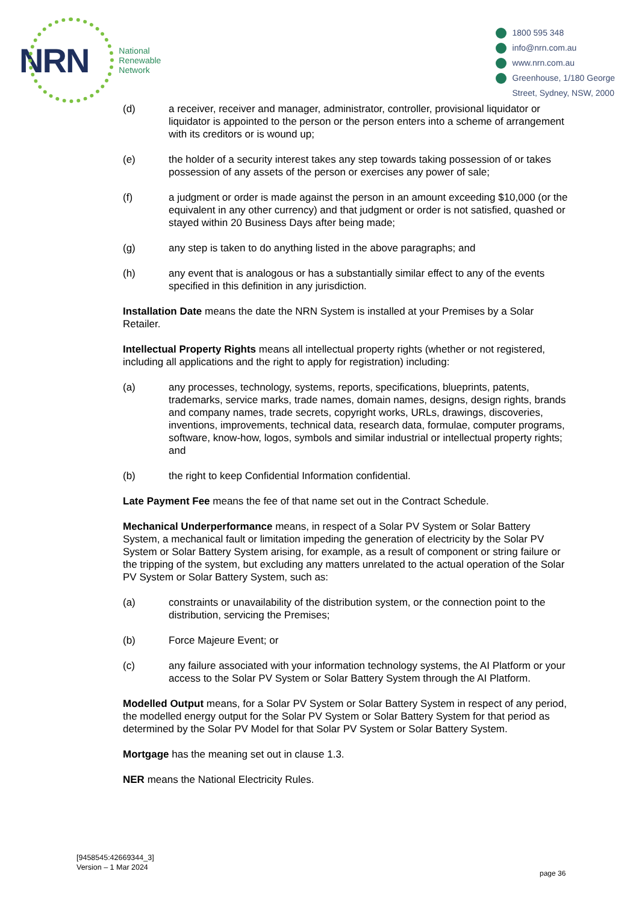NRN
National
Renewable
Network
1800 595 348
info@nrn.com.au
www.nrn.com.au
Greenhouse, 1/180 George
Street, Sydney, NSW, 2000
(d) a receiver, receiver and manager, administrator, controller, provisional liquidator or liquidator is appointed to the person or the person enters into a scheme of arrangement with its creditors or is wound up;
(e) the holder of a security interest takes any step towards taking possession of or takes possession of any assets of the person or exercises any power of sale;
(f) a judgment or order is made against the person in an amount exceeding $10,000 (or the equivalent in any other currency) and that judgment or order is not satisfied, quashed or stayed within 20 Business Days after being made;
(g) any step is taken to do anything listed in the above paragraphs; and
(h) any event that is analogous or has a substantially similar effect to any of the events specified in this definition in any jurisdiction.
Installation Date means the date the NRN System is installed at your Premises by a Solar Retailer.
Intellectual Property Rights means all intellectual property rights (whether or not registered, including all applications and the right to apply for registration) including:
(a) any processes, technology, systems, reports, specifications, blueprints, patents, trademarks, service marks, trade names, domain names, designs, design rights, brands and company names, trade secrets, copyright works, URLs, drawings, discoveries, inventions, improvements, technical data, research data, formulae, computer programs, software, know-how, logos, symbols and similar industrial or intellectual property rights; and
(b) the right to keep Confidential Information confidential.
Late Payment Fee means the fee of that name set out in the Contract Schedule.
Mechanical Underperformance means, in respect of a Solar PV System or Solar Battery System, a mechanical fault or limitation impeding the generation of electricity by the Solar PV System or Solar Battery System arising, for example, as a result of component or string failure or the tripping of the system, but excluding any matters unrelated to the actual operation of the Solar PV System or Solar Battery System, such as:
(a) constraints or unavailability of the distribution system, or the connection point to the distribution, servicing the Premises;
(b) Force Majeure Event; or
(c) any failure associated with your information technology systems, the AI Platform or your access to the Solar PV System or Solar Battery System through the AI Platform.
Modelled Output means, for a Solar PV System or Solar Battery System in respect of any period, the modelled energy output for the Solar PV System or Solar Battery System for that period as determined by the Solar PV Model for that Solar PV System or Solar Battery System.
Mortgage has the meaning set out in clause 1.3.
NER means the National Electricity Rules.
[9458545:42669344_3]
Version – 1 Mar 2024
page 36